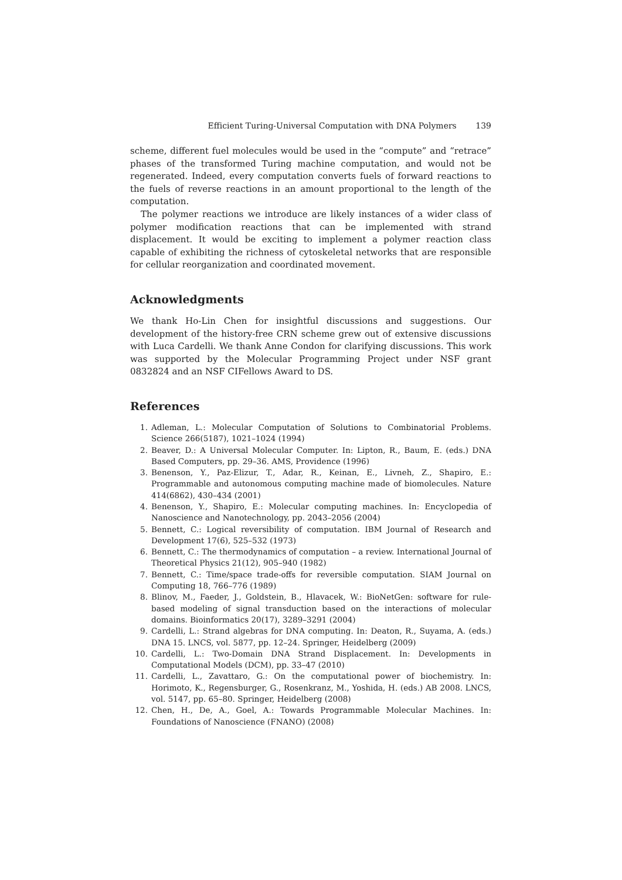Efficient Turing-Universal Computation with DNA Polymers 139
scheme, different fuel molecules would be used in the “compute” and “retrace” phases of the transformed Turing machine computation, and would not be regenerated. Indeed, every computation converts fuels of forward reactions to the fuels of reverse reactions in an amount proportional to the length of the computation.
The polymer reactions we introduce are likely instances of a wider class of polymer modification reactions that can be implemented with strand displacement. It would be exciting to implement a polymer reaction class capable of exhibiting the richness of cytoskeletal networks that are responsible for cellular reorganization and coordinated movement.
Acknowledgments
We thank Ho-Lin Chen for insightful discussions and suggestions. Our development of the history-free CRN scheme grew out of extensive discussions with Luca Cardelli. We thank Anne Condon for clarifying discussions. This work was supported by the Molecular Programming Project under NSF grant 0832824 and an NSF CIFellows Award to DS.
References
1. Adleman, L.: Molecular Computation of Solutions to Combinatorial Problems. Science 266(5187), 1021–1024 (1994)
2. Beaver, D.: A Universal Molecular Computer. In: Lipton, R., Baum, E. (eds.) DNA Based Computers, pp. 29–36. AMS, Providence (1996)
3. Benenson, Y., Paz-Elizur, T., Adar, R., Keinan, E., Livneh, Z., Shapiro, E.: Programmable and autonomous computing machine made of biomolecules. Nature 414(6862), 430–434 (2001)
4. Benenson, Y., Shapiro, E.: Molecular computing machines. In: Encyclopedia of Nanoscience and Nanotechnology, pp. 2043–2056 (2004)
5. Bennett, C.: Logical reversibility of computation. IBM Journal of Research and Development 17(6), 525–532 (1973)
6. Bennett, C.: The thermodynamics of computation – a review. International Journal of Theoretical Physics 21(12), 905–940 (1982)
7. Bennett, C.: Time/space trade-offs for reversible computation. SIAM Journal on Computing 18, 766–776 (1989)
8. Blinov, M., Faeder, J., Goldstein, B., Hlavacek, W.: BioNetGen: software for rule-based modeling of signal transduction based on the interactions of molecular domains. Bioinformatics 20(17), 3289–3291 (2004)
9. Cardelli, L.: Strand algebras for DNA computing. In: Deaton, R., Suyama, A. (eds.) DNA 15. LNCS, vol. 5877, pp. 12–24. Springer, Heidelberg (2009)
10. Cardelli, L.: Two-Domain DNA Strand Displacement. In: Developments in Computational Models (DCM), pp. 33–47 (2010)
11. Cardelli, L., Zavattaro, G.: On the computational power of biochemistry. In: Horimoto, K., Regensburger, G., Rosenkranz, M., Yoshida, H. (eds.) AB 2008. LNCS, vol. 5147, pp. 65–80. Springer, Heidelberg (2008)
12. Chen, H., De, A., Goel, A.: Towards Programmable Molecular Machines. In: Foundations of Nanoscience (FNANO) (2008)